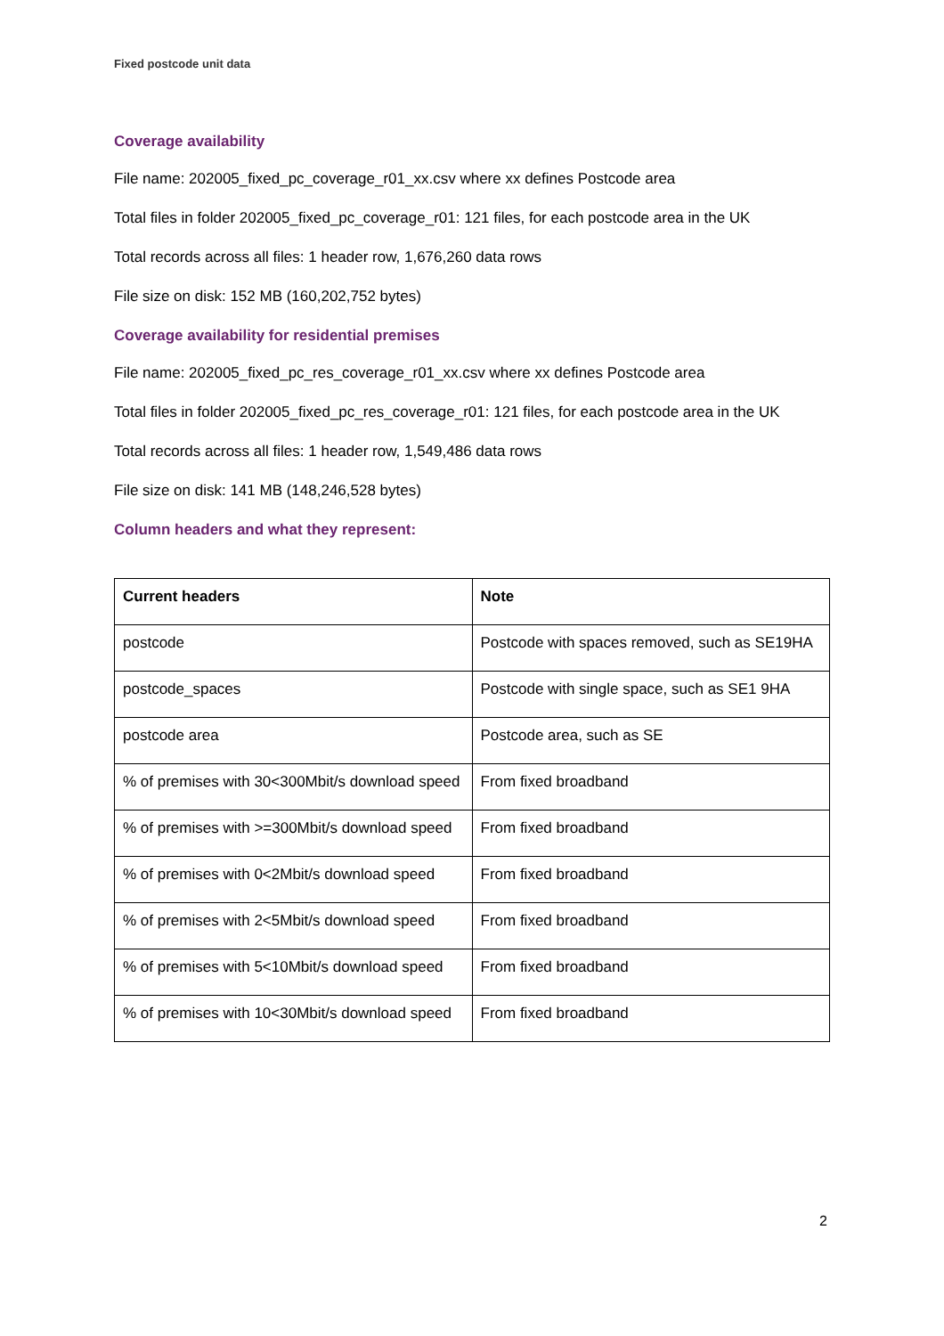Fixed postcode unit data
Coverage availability
File name: 202005_fixed_pc_coverage_r01_xx.csv where xx defines Postcode area
Total files in folder 202005_fixed_pc_coverage_r01: 121 files, for each postcode area in the UK
Total records across all files: 1 header row, 1,676,260 data rows
File size on disk: 152 MB (160,202,752 bytes)
Coverage availability for residential premises
File name: 202005_fixed_pc_res_coverage_r01_xx.csv where xx defines Postcode area
Total files in folder 202005_fixed_pc_res_coverage_r01: 121 files, for each postcode area in the UK
Total records across all files: 1 header row, 1,549,486 data rows
File size on disk: 141 MB (148,246,528 bytes)
Column headers and what they represent:
| Current headers | Note |
| --- | --- |
| postcode | Postcode with spaces removed, such as SE19HA |
| postcode_spaces | Postcode with single space, such as SE1 9HA |
| postcode area | Postcode area, such as SE |
| % of premises with 30<300Mbit/s download speed | From fixed broadband |
| % of premises with >=300Mbit/s download speed | From fixed broadband |
| % of premises with 0<2Mbit/s download speed | From fixed broadband |
| % of premises with 2<5Mbit/s download speed | From fixed broadband |
| % of premises with 5<10Mbit/s download speed | From fixed broadband |
| % of premises with 10<30Mbit/s download speed | From fixed broadband |
2